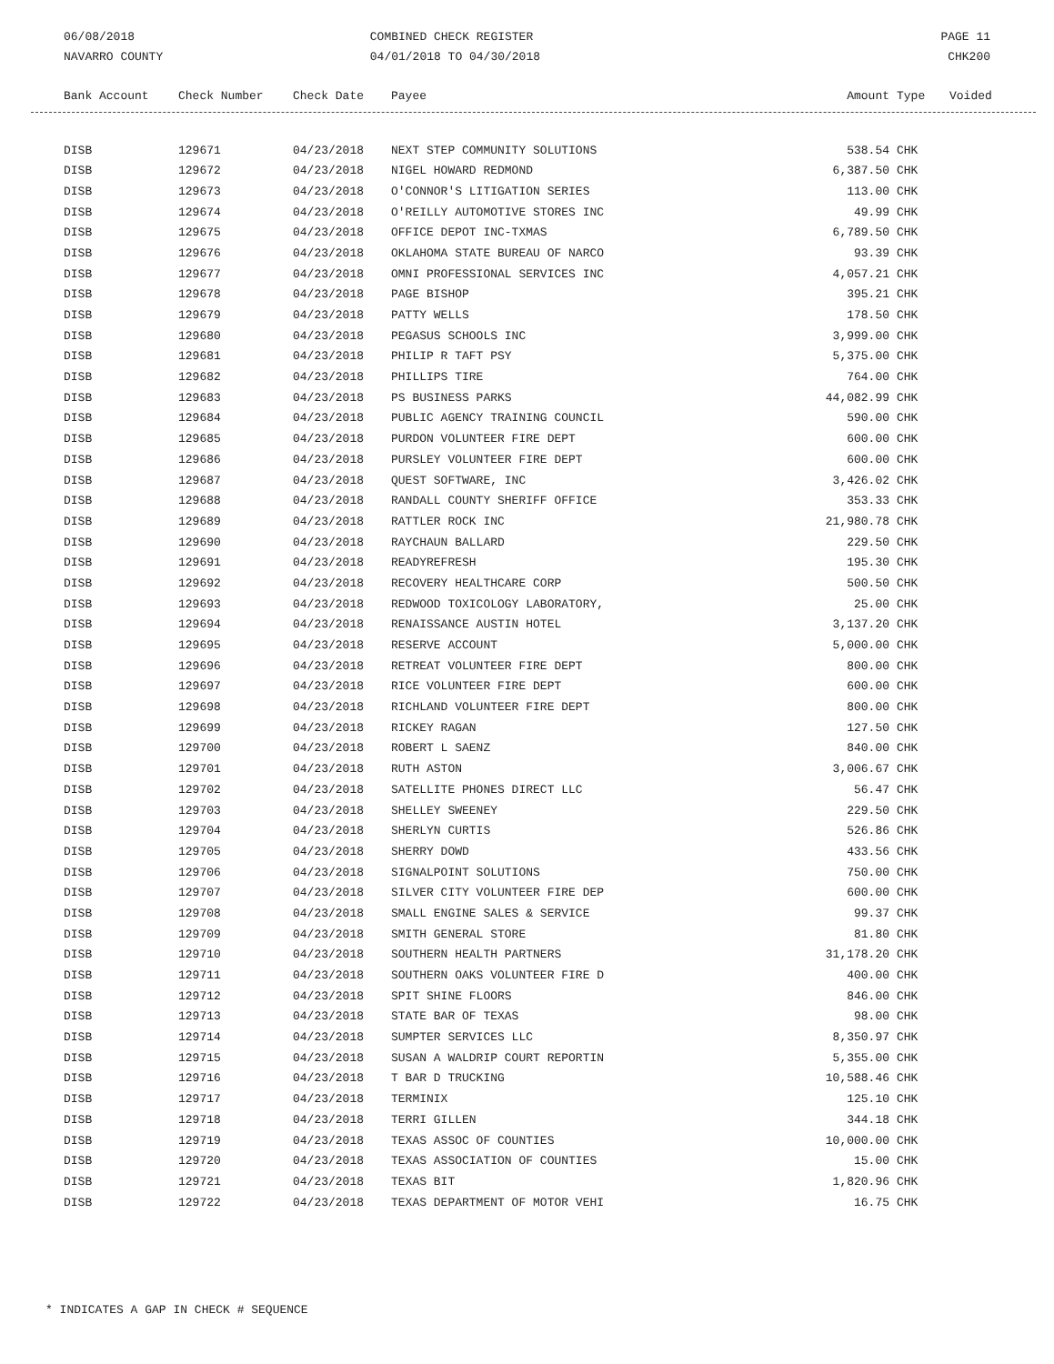06/08/2018
NAVARRO COUNTY
COMBINED CHECK REGISTER
04/01/2018 TO 04/30/2018
PAGE 11
CHK200
| Bank Account | Check Number | Check Date | Payee | Amount | Type | Voided |
| --- | --- | --- | --- | --- | --- | --- |
| DISB | 129671 | 04/23/2018 | NEXT STEP COMMUNITY SOLUTIONS | 538.54 | CHK | |
| DISB | 129672 | 04/23/2018 | NIGEL HOWARD REDMOND | 6,387.50 | CHK | |
| DISB | 129673 | 04/23/2018 | O'CONNOR'S LITIGATION SERIES | 113.00 | CHK | |
| DISB | 129674 | 04/23/2018 | O'REILLY AUTOMOTIVE STORES INC | 49.99 | CHK | |
| DISB | 129675 | 04/23/2018 | OFFICE DEPOT INC-TXMAS | 6,789.50 | CHK | |
| DISB | 129676 | 04/23/2018 | OKLAHOMA STATE BUREAU OF NARCO | 93.39 | CHK | |
| DISB | 129677 | 04/23/2018 | OMNI PROFESSIONAL SERVICES INC | 4,057.21 | CHK | |
| DISB | 129678 | 04/23/2018 | PAGE BISHOP | 395.21 | CHK | |
| DISB | 129679 | 04/23/2018 | PATTY WELLS | 178.50 | CHK | |
| DISB | 129680 | 04/23/2018 | PEGASUS SCHOOLS INC | 3,999.00 | CHK | |
| DISB | 129681 | 04/23/2018 | PHILIP R TAFT PSY | 5,375.00 | CHK | |
| DISB | 129682 | 04/23/2018 | PHILLIPS TIRE | 764.00 | CHK | |
| DISB | 129683 | 04/23/2018 | PS BUSINESS PARKS | 44,082.99 | CHK | |
| DISB | 129684 | 04/23/2018 | PUBLIC AGENCY TRAINING COUNCIL | 590.00 | CHK | |
| DISB | 129685 | 04/23/2018 | PURDON VOLUNTEER FIRE DEPT | 600.00 | CHK | |
| DISB | 129686 | 04/23/2018 | PURSLEY VOLUNTEER FIRE DEPT | 600.00 | CHK | |
| DISB | 129687 | 04/23/2018 | QUEST SOFTWARE, INC | 3,426.02 | CHK | |
| DISB | 129688 | 04/23/2018 | RANDALL COUNTY SHERIFF OFFICE | 353.33 | CHK | |
| DISB | 129689 | 04/23/2018 | RATTLER ROCK INC | 21,980.78 | CHK | |
| DISB | 129690 | 04/23/2018 | RAYCHAUN BALLARD | 229.50 | CHK | |
| DISB | 129691 | 04/23/2018 | READYREFRESH | 195.30 | CHK | |
| DISB | 129692 | 04/23/2018 | RECOVERY HEALTHCARE CORP | 500.50 | CHK | |
| DISB | 129693 | 04/23/2018 | REDWOOD TOXICOLOGY LABORATORY, | 25.00 | CHK | |
| DISB | 129694 | 04/23/2018 | RENAISSANCE AUSTIN HOTEL | 3,137.20 | CHK | |
| DISB | 129695 | 04/23/2018 | RESERVE ACCOUNT | 5,000.00 | CHK | |
| DISB | 129696 | 04/23/2018 | RETREAT VOLUNTEER FIRE DEPT | 800.00 | CHK | |
| DISB | 129697 | 04/23/2018 | RICE VOLUNTEER FIRE DEPT | 600.00 | CHK | |
| DISB | 129698 | 04/23/2018 | RICHLAND VOLUNTEER FIRE DEPT | 800.00 | CHK | |
| DISB | 129699 | 04/23/2018 | RICKEY RAGAN | 127.50 | CHK | |
| DISB | 129700 | 04/23/2018 | ROBERT L SAENZ | 840.00 | CHK | |
| DISB | 129701 | 04/23/2018 | RUTH ASTON | 3,006.67 | CHK | |
| DISB | 129702 | 04/23/2018 | SATELLITE PHONES DIRECT LLC | 56.47 | CHK | |
| DISB | 129703 | 04/23/2018 | SHELLEY SWEENEY | 229.50 | CHK | |
| DISB | 129704 | 04/23/2018 | SHERLYN CURTIS | 526.86 | CHK | |
| DISB | 129705 | 04/23/2018 | SHERRY DOWD | 433.56 | CHK | |
| DISB | 129706 | 04/23/2018 | SIGNALPOINT SOLUTIONS | 750.00 | CHK | |
| DISB | 129707 | 04/23/2018 | SILVER CITY VOLUNTEER FIRE DEP | 600.00 | CHK | |
| DISB | 129708 | 04/23/2018 | SMALL ENGINE SALES & SERVICE | 99.37 | CHK | |
| DISB | 129709 | 04/23/2018 | SMITH GENERAL STORE | 81.80 | CHK | |
| DISB | 129710 | 04/23/2018 | SOUTHERN HEALTH PARTNERS | 31,178.20 | CHK | |
| DISB | 129711 | 04/23/2018 | SOUTHERN OAKS VOLUNTEER FIRE D | 400.00 | CHK | |
| DISB | 129712 | 04/23/2018 | SPIT SHINE FLOORS | 846.00 | CHK | |
| DISB | 129713 | 04/23/2018 | STATE BAR OF TEXAS | 98.00 | CHK | |
| DISB | 129714 | 04/23/2018 | SUMPTER SERVICES LLC | 8,350.97 | CHK | |
| DISB | 129715 | 04/23/2018 | SUSAN A WALDRIP COURT REPORTIN | 5,355.00 | CHK | |
| DISB | 129716 | 04/23/2018 | T BAR D TRUCKING | 10,588.46 | CHK | |
| DISB | 129717 | 04/23/2018 | TERMINIX | 125.10 | CHK | |
| DISB | 129718 | 04/23/2018 | TERRI GILLEN | 344.18 | CHK | |
| DISB | 129719 | 04/23/2018 | TEXAS ASSOC OF COUNTIES | 10,000.00 | CHK | |
| DISB | 129720 | 04/23/2018 | TEXAS ASSOCIATION OF COUNTIES | 15.00 | CHK | |
| DISB | 129721 | 04/23/2018 | TEXAS BIT | 1,820.96 | CHK | |
| DISB | 129722 | 04/23/2018 | TEXAS DEPARTMENT OF MOTOR VEHI | 16.75 | CHK | |
* INDICATES A GAP IN CHECK # SEQUENCE